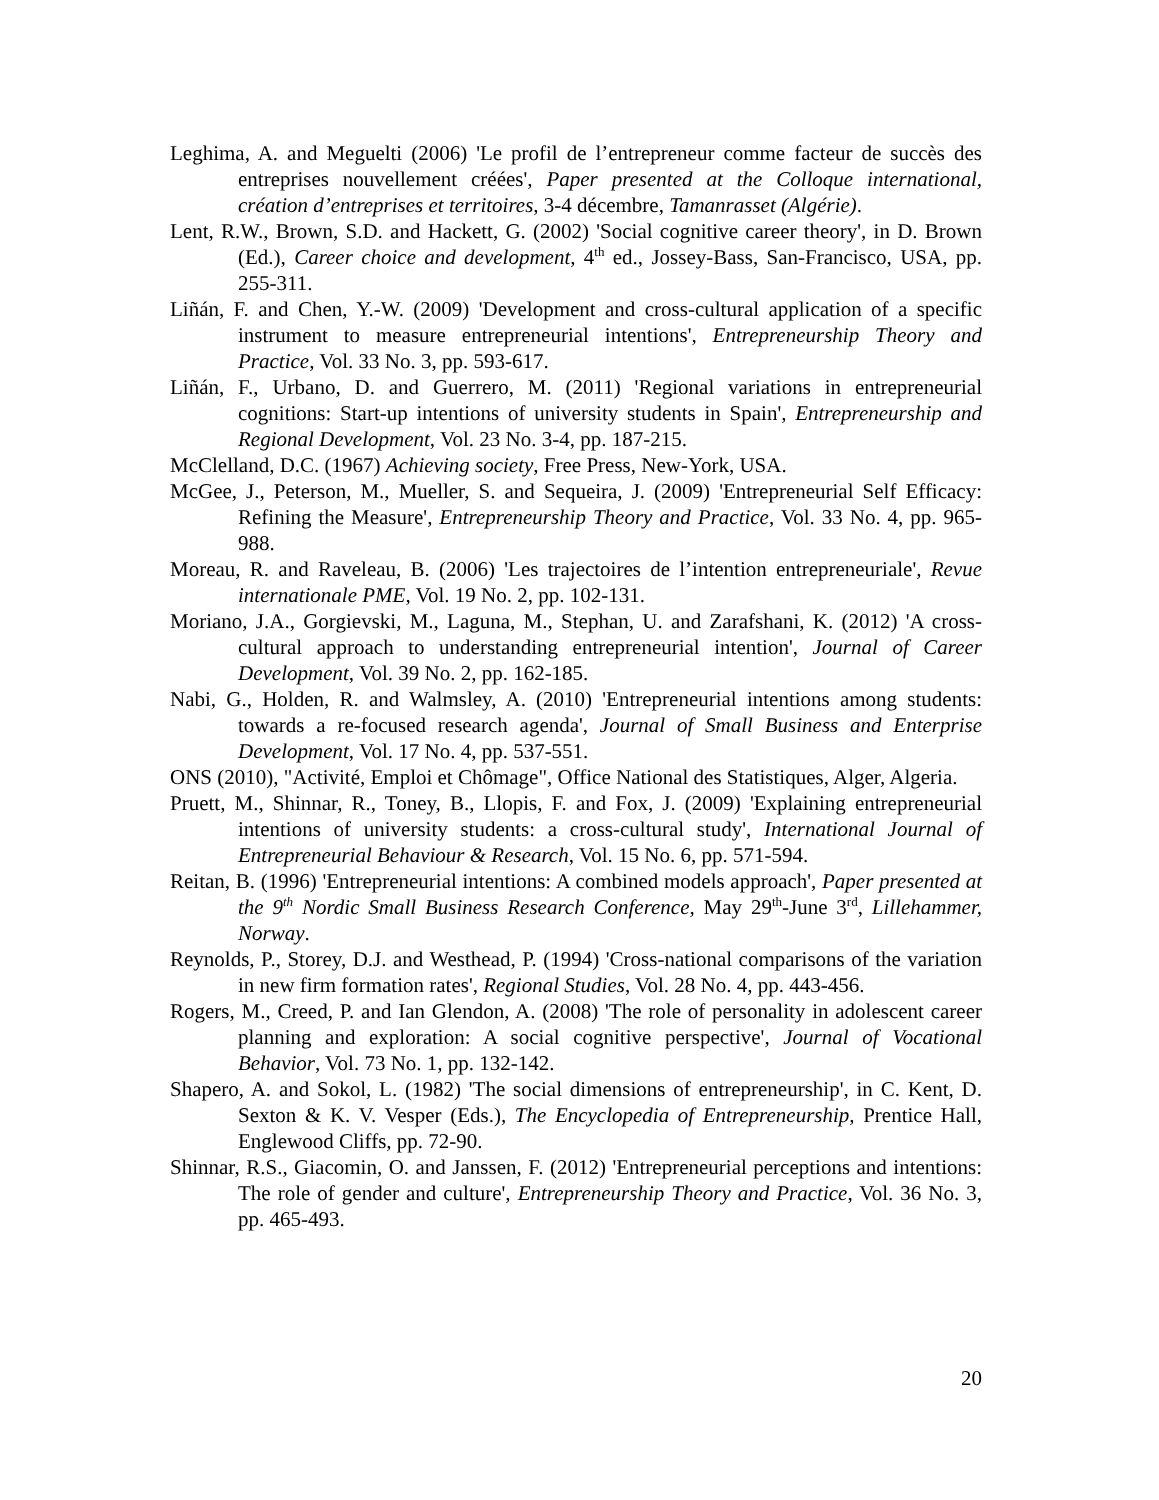Leghima, A. and Meguelti (2006) 'Le profil de l’entrepreneur comme facteur de succès des entreprises nouvellement créées', Paper presented at the Colloque international, création d’entreprises et territoires, 3-4 décembre, Tamanrasset (Algérie).
Lent, R.W., Brown, S.D. and Hackett, G. (2002) 'Social cognitive career theory', in D. Brown (Ed.), Career choice and development, 4<sup>th</sup> ed., Jossey-Bass, San-Francisco, USA, pp. 255-311.
Liñán, F. and Chen, Y.-W. (2009) 'Development and cross-cultural application of a specific instrument to measure entrepreneurial intentions', Entrepreneurship Theory and Practice, Vol. 33 No. 3, pp. 593-617.
Liñán, F., Urbano, D. and Guerrero, M. (2011) 'Regional variations in entrepreneurial cognitions: Start-up intentions of university students in Spain', Entrepreneurship and Regional Development, Vol. 23 No. 3-4, pp. 187-215.
McClelland, D.C. (1967) Achieving society, Free Press, New-York, USA.
McGee, J., Peterson, M., Mueller, S. and Sequeira, J. (2009) 'Entrepreneurial Self Efficacy: Refining the Measure', Entrepreneurship Theory and Practice, Vol. 33 No. 4, pp. 965-988.
Moreau, R. and Raveleau, B. (2006) 'Les trajectoires de l’intention entrepreneuriale', Revue internationale PME, Vol. 19 No. 2, pp. 102-131.
Moriano, J.A., Gorgievski, M., Laguna, M., Stephan, U. and Zarafshani, K. (2012) 'A cross-cultural approach to understanding entrepreneurial intention', Journal of Career Development, Vol. 39 No. 2, pp. 162-185.
Nabi, G., Holden, R. and Walmsley, A. (2010) 'Entrepreneurial intentions among students: towards a re-focused research agenda', Journal of Small Business and Enterprise Development, Vol. 17 No. 4, pp. 537-551.
ONS (2010), "Activité, Emploi et Chômage", Office National des Statistiques, Alger, Algeria.
Pruett, M., Shinnar, R., Toney, B., Llopis, F. and Fox, J. (2009) 'Explaining entrepreneurial intentions of university students: a cross-cultural study', International Journal of Entrepreneurial Behaviour & Research, Vol. 15 No. 6, pp. 571-594.
Reitan, B. (1996) 'Entrepreneurial intentions: A combined models approach', Paper presented at the 9<sup>th</sup> Nordic Small Business Research Conference, May 29<sup>th</sup>-June 3<sup>rd</sup>, Lillehammer, Norway.
Reynolds, P., Storey, D.J. and Westhead, P. (1994) 'Cross-national comparisons of the variation in new firm formation rates', Regional Studies, Vol. 28 No. 4, pp. 443-456.
Rogers, M., Creed, P. and Ian Glendon, A. (2008) 'The role of personality in adolescent career planning and exploration: A social cognitive perspective', Journal of Vocational Behavior, Vol. 73 No. 1, pp. 132-142.
Shapero, A. and Sokol, L. (1982) 'The social dimensions of entrepreneurship', in C. Kent, D. Sexton & K. V. Vesper (Eds.), The Encyclopedia of Entrepreneurship, Prentice Hall, Englewood Cliffs, pp. 72-90.
Shinnar, R.S., Giacomin, O. and Janssen, F. (2012) 'Entrepreneurial perceptions and intentions: The role of gender and culture', Entrepreneurship Theory and Practice, Vol. 36 No. 3, pp. 465-493.
20